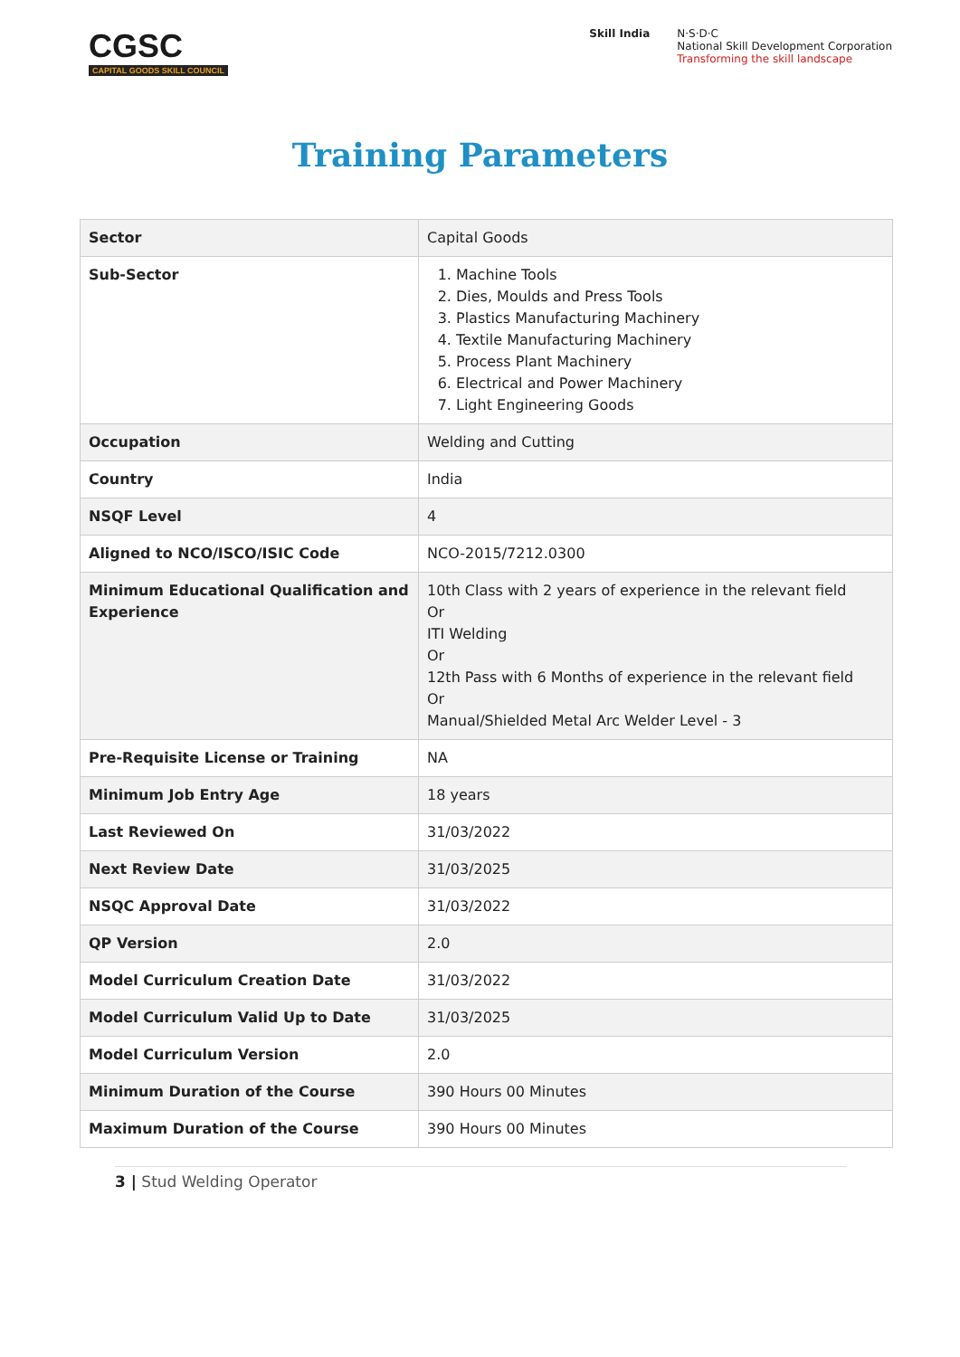CGSC
CAPITAL GOODS SKILL COUNCIL
Skill India N·S·D·C
National Skill Development Corporation
Transforming the skill landscape
Training Parameters
| Sector | Capital Goods |
| Sub-Sector | 1. Machine Tools 2. Dies, Moulds and Press Tools 3. Plastics Manufacturing Machinery 4. Textile Manufacturing Machinery 5. Process Plant Machinery 6. Electrical and Power Machinery 7. Light Engineering Goods |
| Occupation | Welding and Cutting |
| Country | India |
| NSQF Level | 4 |
| Aligned to NCO/ISCO/ISIC Code | NCO-2015/7212.0300 |
| Minimum Educational Qualification and Experience | 10th Class with 2 years of experience in the relevant field Or ITI Welding Or 12th Pass with 6 Months of experience in the relevant field Or Manual/Shielded Metal Arc Welder Level - 3 |
| Pre-Requisite License or Training | NA |
| Minimum Job Entry Age | 18 years |
| Last Reviewed On | 31/03/2022 |
| Next Review Date | 31/03/2025 |
| NSQC Approval Date | 31/03/2022 |
| QP Version | 2.0 |
| Model Curriculum Creation Date | 31/03/2022 |
| Model Curriculum Valid Up to Date | 31/03/2025 |
| Model Curriculum Version | 2.0 |
| Minimum Duration of the Course | 390 Hours 00 Minutes |
| Maximum Duration of the Course | 390 Hours 00 Minutes |
3 | Stud Welding Operator